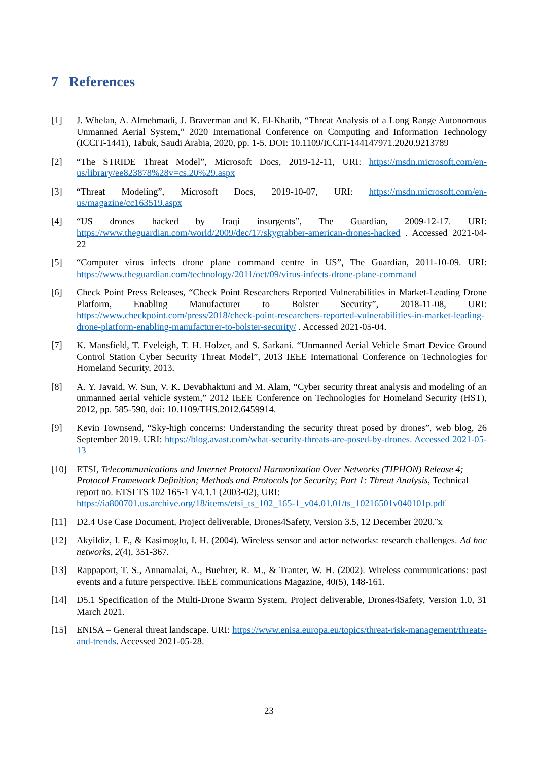7 References
[1] J. Whelan, A. Almehmadi, J. Braverman and K. El-Khatib, “Threat Analysis of a Long Range Autonomous Unmanned Aerial System,” 2020 International Conference on Computing and Information Technology (ICCIT-1441), Tabuk, Saudi Arabia, 2020, pp. 1-5. DOI: 10.1109/ICCIT-144147971.2020.9213789
[2] “The STRIDE Threat Model”, Microsoft Docs, 2019-12-11, URI: https://msdn.microsoft.com/en-us/library/ee823878%28v=cs.20%29.aspx
[3] “Threat Modeling”, Microsoft Docs, 2019-10-07, URI: https://msdn.microsoft.com/en-us/magazine/cc163519.aspx
[4] “US drones hacked by Iraqi insurgents”, The Guardian, 2009-12-17. URI: https://www.theguardian.com/world/2009/dec/17/skygrabber-american-drones-hacked . Accessed 2021-04-22
[5] “Computer virus infects drone plane command centre in US”, The Guardian, 2011-10-09. URI: https://www.theguardian.com/technology/2011/oct/09/virus-infects-drone-plane-command
[6] Check Point Press Releases, “Check Point Researchers Reported Vulnerabilities in Market-Leading Drone Platform, Enabling Manufacturer to Bolster Security”, 2018-11-08, URI: https://www.checkpoint.com/press/2018/check-point-researchers-reported-vulnerabilities-in-market-leading-drone-platform-enabling-manufacturer-to-bolster-security/ . Accessed 2021-05-04.
[7] K. Mansfield, T. Eveleigh, T. H. Holzer, and S. Sarkani. “Unmanned Aerial Vehicle Smart Device Ground Control Station Cyber Security Threat Model”, 2013 IEEE International Conference on Technologies for Homeland Security, 2013.
[8] A. Y. Javaid, W. Sun, V. K. Devabhaktuni and M. Alam, “Cyber security threat analysis and modeling of an unmanned aerial vehicle system,” 2012 IEEE Conference on Technologies for Homeland Security (HST), 2012, pp. 585-590, doi: 10.1109/THS.2012.6459914.
[9] Kevin Townsend, “Sky-high concerns: Understanding the security threat posed by drones”, web blog, 26 September 2019. URI: https://blog.avast.com/what-security-threats-are-posed-by-drones. Accessed 2021-05-13
[10] ETSI, Telecommunications and Internet Protocol Harmonization Over Networks (TIPHON) Release 4; Protocol Framework Definition; Methods and Protocols for Security; Part 1: Threat Analysis, Technical report no. ETSI TS 102 165-1 V4.1.1 (2003-02), URI: https://ia800701.us.archive.org/18/items/etsi_ts_102_165-1_v04.01.01/ts_10216501v040101p.pdf
[11] D2.4 Use Case Document, Project deliverable, Drones4Safety, Version 3.5, 12 December 2020.¨x
[12] Akyildiz, I. F., & Kasimoglu, I. H. (2004). Wireless sensor and actor networks: research challenges. Ad hoc networks, 2(4), 351-367.
[13] Rappaport, T. S., Annamalai, A., Buehrer, R. M., & Tranter, W. H. (2002). Wireless communications: past events and a future perspective. IEEE communications Magazine, 40(5), 148-161.
[14] D5.1 Specification of the Multi-Drone Swarm System, Project deliverable, Drones4Safety, Version 1.0, 31 March 2021.
[15] ENISA – General threat landscape. URI: https://www.enisa.europa.eu/topics/threat-risk-management/threats-and-trends. Accessed 2021-05-28.
23